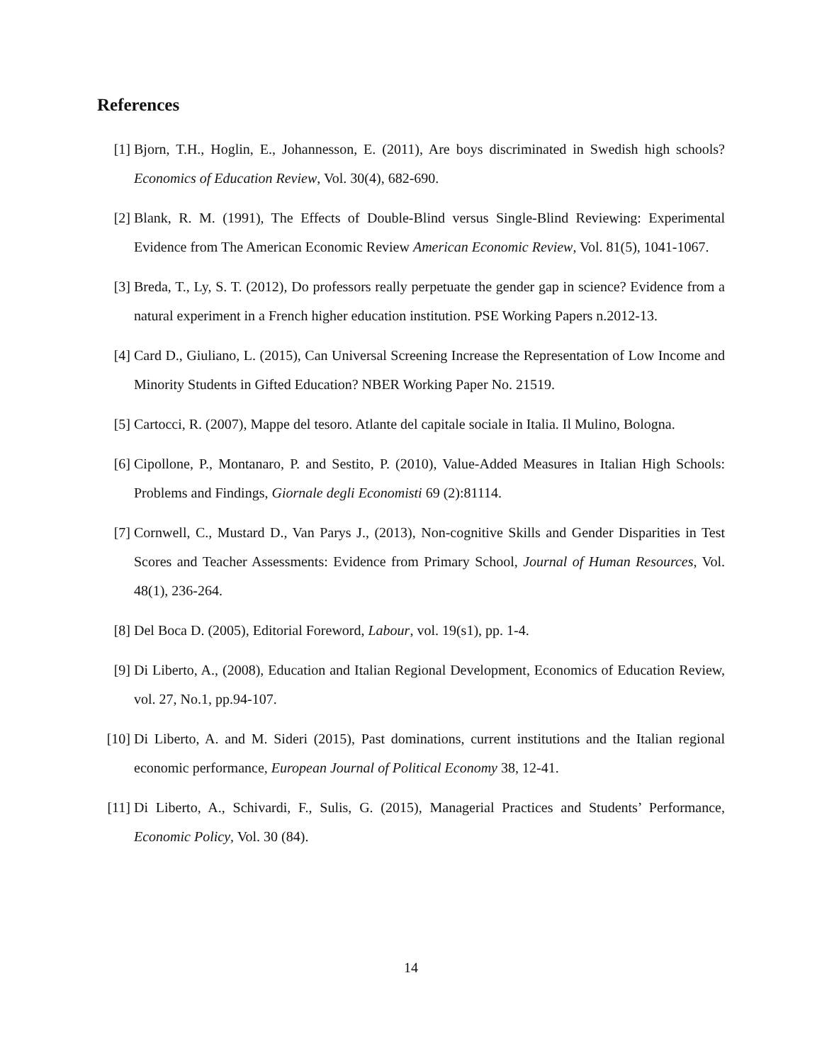References
[1] Bjorn, T.H., Hoglin, E., Johannesson, E. (2011), Are boys discriminated in Swedish high schools? Economics of Education Review, Vol. 30(4), 682-690.
[2] Blank, R. M. (1991), The Effects of Double-Blind versus Single-Blind Reviewing: Experimental Evidence from The American Economic Review American Economic Review, Vol. 81(5), 1041-1067.
[3] Breda, T., Ly, S. T. (2012), Do professors really perpetuate the gender gap in science? Evidence from a natural experiment in a French higher education institution. PSE Working Papers n.2012-13.
[4] Card D., Giuliano, L. (2015), Can Universal Screening Increase the Representation of Low Income and Minority Students in Gifted Education? NBER Working Paper No. 21519.
[5] Cartocci, R. (2007), Mappe del tesoro. Atlante del capitale sociale in Italia. Il Mulino, Bologna.
[6] Cipollone, P., Montanaro, P. and Sestito, P. (2010), Value-Added Measures in Italian High Schools: Problems and Findings, Giornale degli Economisti 69 (2):81114.
[7] Cornwell, C., Mustard D., Van Parys J., (2013), Non-cognitive Skills and Gender Disparities in Test Scores and Teacher Assessments: Evidence from Primary School, Journal of Human Resources, Vol. 48(1), 236-264.
[8] Del Boca D. (2005), Editorial Foreword, Labour, vol. 19(s1), pp. 1-4.
[9] Di Liberto, A., (2008), Education and Italian Regional Development, Economics of Education Review, vol. 27, No.1, pp.94-107.
[10] Di Liberto, A. and M. Sideri (2015), Past dominations, current institutions and the Italian regional economic performance, European Journal of Political Economy 38, 12-41.
[11] Di Liberto, A., Schivardi, F., Sulis, G. (2015), Managerial Practices and Students’ Performance, Economic Policy, Vol. 30 (84).
14